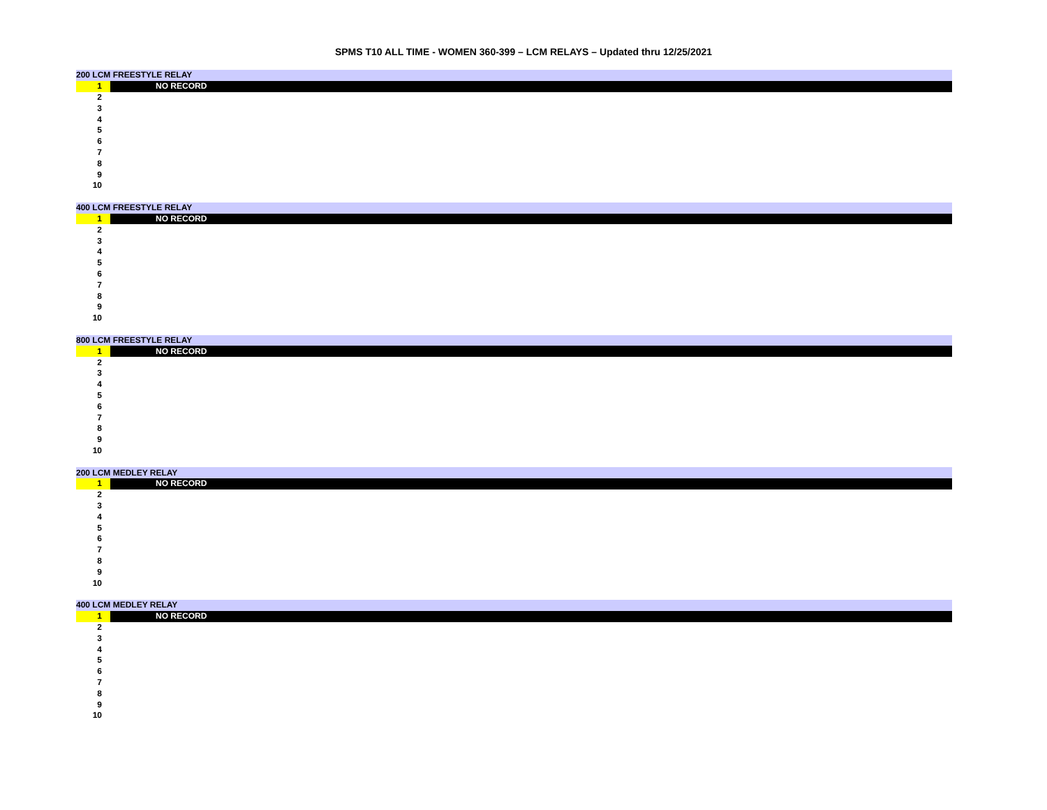SPMS T10 ALL TIME - WOMEN 360-399 – LCM RELAYS – Updated thru 12/25/2021
| 200 LCM FREESTYLE RELAY | |
| 1 | NO RECORD |
| 2 | |
| 3 | |
| 4 | |
| 5 | |
| 6 | |
| 7 | |
| 8 | |
| 9 | |
| 10 | |
| 400 LCM FREESTYLE RELAY | |
| 1 | NO RECORD |
| 2 | |
| 3 | |
| 4 | |
| 5 | |
| 6 | |
| 7 | |
| 8 | |
| 9 | |
| 10 | |
| 800 LCM FREESTYLE RELAY | |
| 1 | NO RECORD |
| 2 | |
| 3 | |
| 4 | |
| 5 | |
| 6 | |
| 7 | |
| 8 | |
| 9 | |
| 10 | |
| 200 LCM MEDLEY RELAY | |
| 1 | NO RECORD |
| 2 | |
| 3 | |
| 4 | |
| 5 | |
| 6 | |
| 7 | |
| 8 | |
| 9 | |
| 10 | |
| 400 LCM MEDLEY RELAY | |
| 1 | NO RECORD |
| 2 | |
| 3 | |
| 4 | |
| 5 | |
| 6 | |
| 7 | |
| 8 | |
| 9 | |
| 10 | |